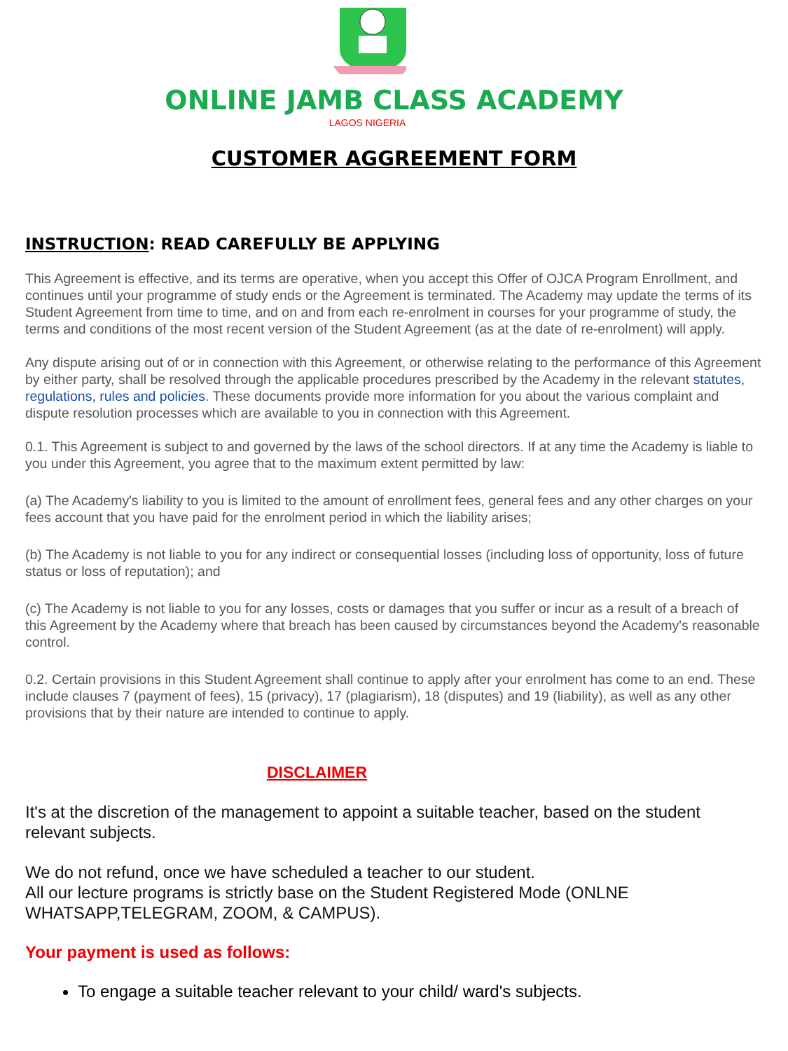ONLINE JAMB CLASS ACADEMY
LAGOS NIGERIA
CUSTOMER AGGREEMENT FORM
INSTRUCTION: READ CAREFULLY BE APPLYING
This Agreement is effective, and its terms are operative, when you accept this Offer of OJCA Program Enrollment, and continues until your programme of study ends or the Agreement is terminated. The Academy may update the terms of its Student Agreement from time to time, and on and from each re-enrolment in courses for your programme of study, the terms and conditions of the most recent version of the Student Agreement (as at the date of re-enrolment) will apply.
Any dispute arising out of or in connection with this Agreement, or otherwise relating to the performance of this Agreement by either party, shall be resolved through the applicable procedures prescribed by the Academy in the relevant statutes, regulations, rules and policies. These documents provide more information for you about the various complaint and dispute resolution processes which are available to you in connection with this Agreement.
0.1. This Agreement is subject to and governed by the laws of the school directors. If at any time the Academy is liable to you under this Agreement, you agree that to the maximum extent permitted by law:
(a) The Academy's liability to you is limited to the amount of enrollment fees, general fees and any other charges on your fees account that you have paid for the enrolment period in which the liability arises;
(b) The Academy is not liable to you for any indirect or consequential losses (including loss of opportunity, loss of future status or loss of reputation); and
(c) The Academy is not liable to you for any losses, costs or damages that you suffer or incur as a result of a breach of this Agreement by the Academy where that breach has been caused by circumstances beyond the Academy's reasonable control.
0.2. Certain provisions in this Student Agreement shall continue to apply after your enrolment has come to an end. These include clauses 7 (payment of fees), 15 (privacy), 17 (plagiarism), 18 (disputes) and 19 (liability), as well as any other provisions that by their nature are intended to continue to apply.
DISCLAIMER
It's at the discretion of the management to appoint a suitable teacher, based on the student relevant subjects.
We do not refund, once we have scheduled a teacher to our student.
All our lecture programs is strictly base on the Student Registered Mode (ONLNE WHATSAPP,TELEGRAM, ZOOM, & CAMPUS).
Your payment is used as follows:
To engage a suitable teacher relevant to your child/ ward's subjects.